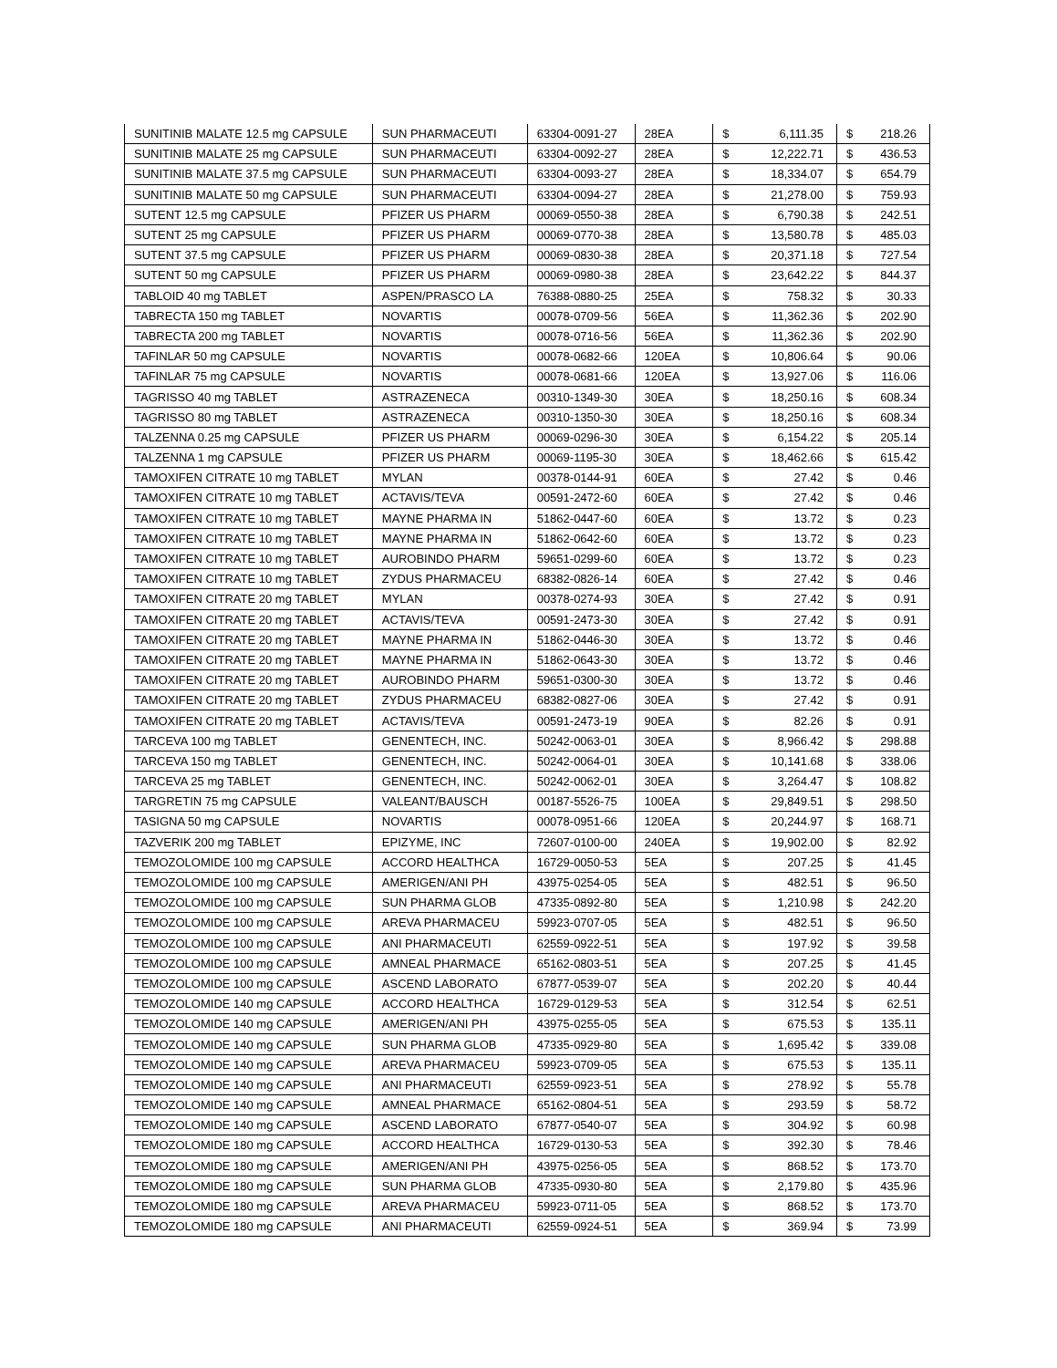| SUNITINIB MALATE 12.5 mg CAPSULE | SUN PHARMACEUTI | 63304-0091-27 | 28EA | $ | 6,111.35 | $ | 218.26 |
| SUNITINIB MALATE 25 mg CAPSULE | SUN PHARMACEUTI | 63304-0092-27 | 28EA | $ | 12,222.71 | $ | 436.53 |
| SUNITINIB MALATE 37.5 mg CAPSULE | SUN PHARMACEUTI | 63304-0093-27 | 28EA | $ | 18,334.07 | $ | 654.79 |
| SUNITINIB MALATE 50 mg CAPSULE | SUN PHARMACEUTI | 63304-0094-27 | 28EA | $ | 21,278.00 | $ | 759.93 |
| SUTENT 12.5 mg CAPSULE | PFIZER US PHARM | 00069-0550-38 | 28EA | $ | 6,790.38 | $ | 242.51 |
| SUTENT 25 mg CAPSULE | PFIZER US PHARM | 00069-0770-38 | 28EA | $ | 13,580.78 | $ | 485.03 |
| SUTENT 37.5 mg CAPSULE | PFIZER US PHARM | 00069-0830-38 | 28EA | $ | 20,371.18 | $ | 727.54 |
| SUTENT 50 mg CAPSULE | PFIZER US PHARM | 00069-0980-38 | 28EA | $ | 23,642.22 | $ | 844.37 |
| TABLOID 40 mg TABLET | ASPEN/PRASCO LA | 76388-0880-25 | 25EA | $ | 758.32 | $ | 30.33 |
| TABRECTA 150 mg TABLET | NOVARTIS | 00078-0709-56 | 56EA | $ | 11,362.36 | $ | 202.90 |
| TABRECTA 200 mg TABLET | NOVARTIS | 00078-0716-56 | 56EA | $ | 11,362.36 | $ | 202.90 |
| TAFINLAR 50 mg CAPSULE | NOVARTIS | 00078-0682-66 | 120EA | $ | 10,806.64 | $ | 90.06 |
| TAFINLAR 75 mg CAPSULE | NOVARTIS | 00078-0681-66 | 120EA | $ | 13,927.06 | $ | 116.06 |
| TAGRISSO 40 mg TABLET | ASTRAZENECA | 00310-1349-30 | 30EA | $ | 18,250.16 | $ | 608.34 |
| TAGRISSO 80 mg TABLET | ASTRAZENECA | 00310-1350-30 | 30EA | $ | 18,250.16 | $ | 608.34 |
| TALZENNA 0.25 mg CAPSULE | PFIZER US PHARM | 00069-0296-30 | 30EA | $ | 6,154.22 | $ | 205.14 |
| TALZENNA 1 mg CAPSULE | PFIZER US PHARM | 00069-1195-30 | 30EA | $ | 18,462.66 | $ | 615.42 |
| TAMOXIFEN CITRATE 10 mg TABLET | MYLAN | 00378-0144-91 | 60EA | $ | 27.42 | $ | 0.46 |
| TAMOXIFEN CITRATE 10 mg TABLET | ACTAVIS/TEVA | 00591-2472-60 | 60EA | $ | 27.42 | $ | 0.46 |
| TAMOXIFEN CITRATE 10 mg TABLET | MAYNE PHARMA IN | 51862-0447-60 | 60EA | $ | 13.72 | $ | 0.23 |
| TAMOXIFEN CITRATE 10 mg TABLET | MAYNE PHARMA IN | 51862-0642-60 | 60EA | $ | 13.72 | $ | 0.23 |
| TAMOXIFEN CITRATE 10 mg TABLET | AUROBINDO PHARM | 59651-0299-60 | 60EA | $ | 13.72 | $ | 0.23 |
| TAMOXIFEN CITRATE 10 mg TABLET | ZYDUS PHARMACEU | 68382-0826-14 | 60EA | $ | 27.42 | $ | 0.46 |
| TAMOXIFEN CITRATE 20 mg TABLET | MYLAN | 00378-0274-93 | 30EA | $ | 27.42 | $ | 0.91 |
| TAMOXIFEN CITRATE 20 mg TABLET | ACTAVIS/TEVA | 00591-2473-30 | 30EA | $ | 27.42 | $ | 0.91 |
| TAMOXIFEN CITRATE 20 mg TABLET | MAYNE PHARMA IN | 51862-0446-30 | 30EA | $ | 13.72 | $ | 0.46 |
| TAMOXIFEN CITRATE 20 mg TABLET | MAYNE PHARMA IN | 51862-0643-30 | 30EA | $ | 13.72 | $ | 0.46 |
| TAMOXIFEN CITRATE 20 mg TABLET | AUROBINDO PHARM | 59651-0300-30 | 30EA | $ | 13.72 | $ | 0.46 |
| TAMOXIFEN CITRATE 20 mg TABLET | ZYDUS PHARMACEU | 68382-0827-06 | 30EA | $ | 27.42 | $ | 0.91 |
| TAMOXIFEN CITRATE 20 mg TABLET | ACTAVIS/TEVA | 00591-2473-19 | 90EA | $ | 82.26 | $ | 0.91 |
| TARCEVA 100 mg TABLET | GENENTECH, INC. | 50242-0063-01 | 30EA | $ | 8,966.42 | $ | 298.88 |
| TARCEVA 150 mg TABLET | GENENTECH, INC. | 50242-0064-01 | 30EA | $ | 10,141.68 | $ | 338.06 |
| TARCEVA 25 mg TABLET | GENENTECH, INC. | 50242-0062-01 | 30EA | $ | 3,264.47 | $ | 108.82 |
| TARGRETIN 75 mg CAPSULE | VALEANT/BAUSCH | 00187-5526-75 | 100EA | $ | 29,849.51 | $ | 298.50 |
| TASIGNA 50 mg CAPSULE | NOVARTIS | 00078-0951-66 | 120EA | $ | 20,244.97 | $ | 168.71 |
| TAZVERIK 200 mg TABLET | EPIZYME, INC | 72607-0100-00 | 240EA | $ | 19,902.00 | $ | 82.92 |
| TEMOZOLOMIDE 100 mg CAPSULE | ACCORD HEALTHCA | 16729-0050-53 | 5EA | $ | 207.25 | $ | 41.45 |
| TEMOZOLOMIDE 100 mg CAPSULE | AMERIGEN/ANI PH | 43975-0254-05 | 5EA | $ | 482.51 | $ | 96.50 |
| TEMOZOLOMIDE 100 mg CAPSULE | SUN PHARMA GLOB | 47335-0892-80 | 5EA | $ | 1,210.98 | $ | 242.20 |
| TEMOZOLOMIDE 100 mg CAPSULE | AREVA PHARMACEU | 59923-0707-05 | 5EA | $ | 482.51 | $ | 96.50 |
| TEMOZOLOMIDE 100 mg CAPSULE | ANI PHARMACEUTI | 62559-0922-51 | 5EA | $ | 197.92 | $ | 39.58 |
| TEMOZOLOMIDE 100 mg CAPSULE | AMNEAL PHARMACE | 65162-0803-51 | 5EA | $ | 207.25 | $ | 41.45 |
| TEMOZOLOMIDE 100 mg CAPSULE | ASCEND LABORATO | 67877-0539-07 | 5EA | $ | 202.20 | $ | 40.44 |
| TEMOZOLOMIDE 140 mg CAPSULE | ACCORD HEALTHCA | 16729-0129-53 | 5EA | $ | 312.54 | $ | 62.51 |
| TEMOZOLOMIDE 140 mg CAPSULE | AMERIGEN/ANI PH | 43975-0255-05 | 5EA | $ | 675.53 | $ | 135.11 |
| TEMOZOLOMIDE 140 mg CAPSULE | SUN PHARMA GLOB | 47335-0929-80 | 5EA | $ | 1,695.42 | $ | 339.08 |
| TEMOZOLOMIDE 140 mg CAPSULE | AREVA PHARMACEU | 59923-0709-05 | 5EA | $ | 675.53 | $ | 135.11 |
| TEMOZOLOMIDE 140 mg CAPSULE | ANI PHARMACEUTI | 62559-0923-51 | 5EA | $ | 278.92 | $ | 55.78 |
| TEMOZOLOMIDE 140 mg CAPSULE | AMNEAL PHARMACE | 65162-0804-51 | 5EA | $ | 293.59 | $ | 58.72 |
| TEMOZOLOMIDE 140 mg CAPSULE | ASCEND LABORATO | 67877-0540-07 | 5EA | $ | 304.92 | $ | 60.98 |
| TEMOZOLOMIDE 180 mg CAPSULE | ACCORD HEALTHCA | 16729-0130-53 | 5EA | $ | 392.30 | $ | 78.46 |
| TEMOZOLOMIDE 180 mg CAPSULE | AMERIGEN/ANI PH | 43975-0256-05 | 5EA | $ | 868.52 | $ | 173.70 |
| TEMOZOLOMIDE 180 mg CAPSULE | SUN PHARMA GLOB | 47335-0930-80 | 5EA | $ | 2,179.80 | $ | 435.96 |
| TEMOZOLOMIDE 180 mg CAPSULE | AREVA PHARMACEU | 59923-0711-05 | 5EA | $ | 868.52 | $ | 173.70 |
| TEMOZOLOMIDE 180 mg CAPSULE | ANI PHARMACEUTI | 62559-0924-51 | 5EA | $ | 369.94 | $ | 73.99 |